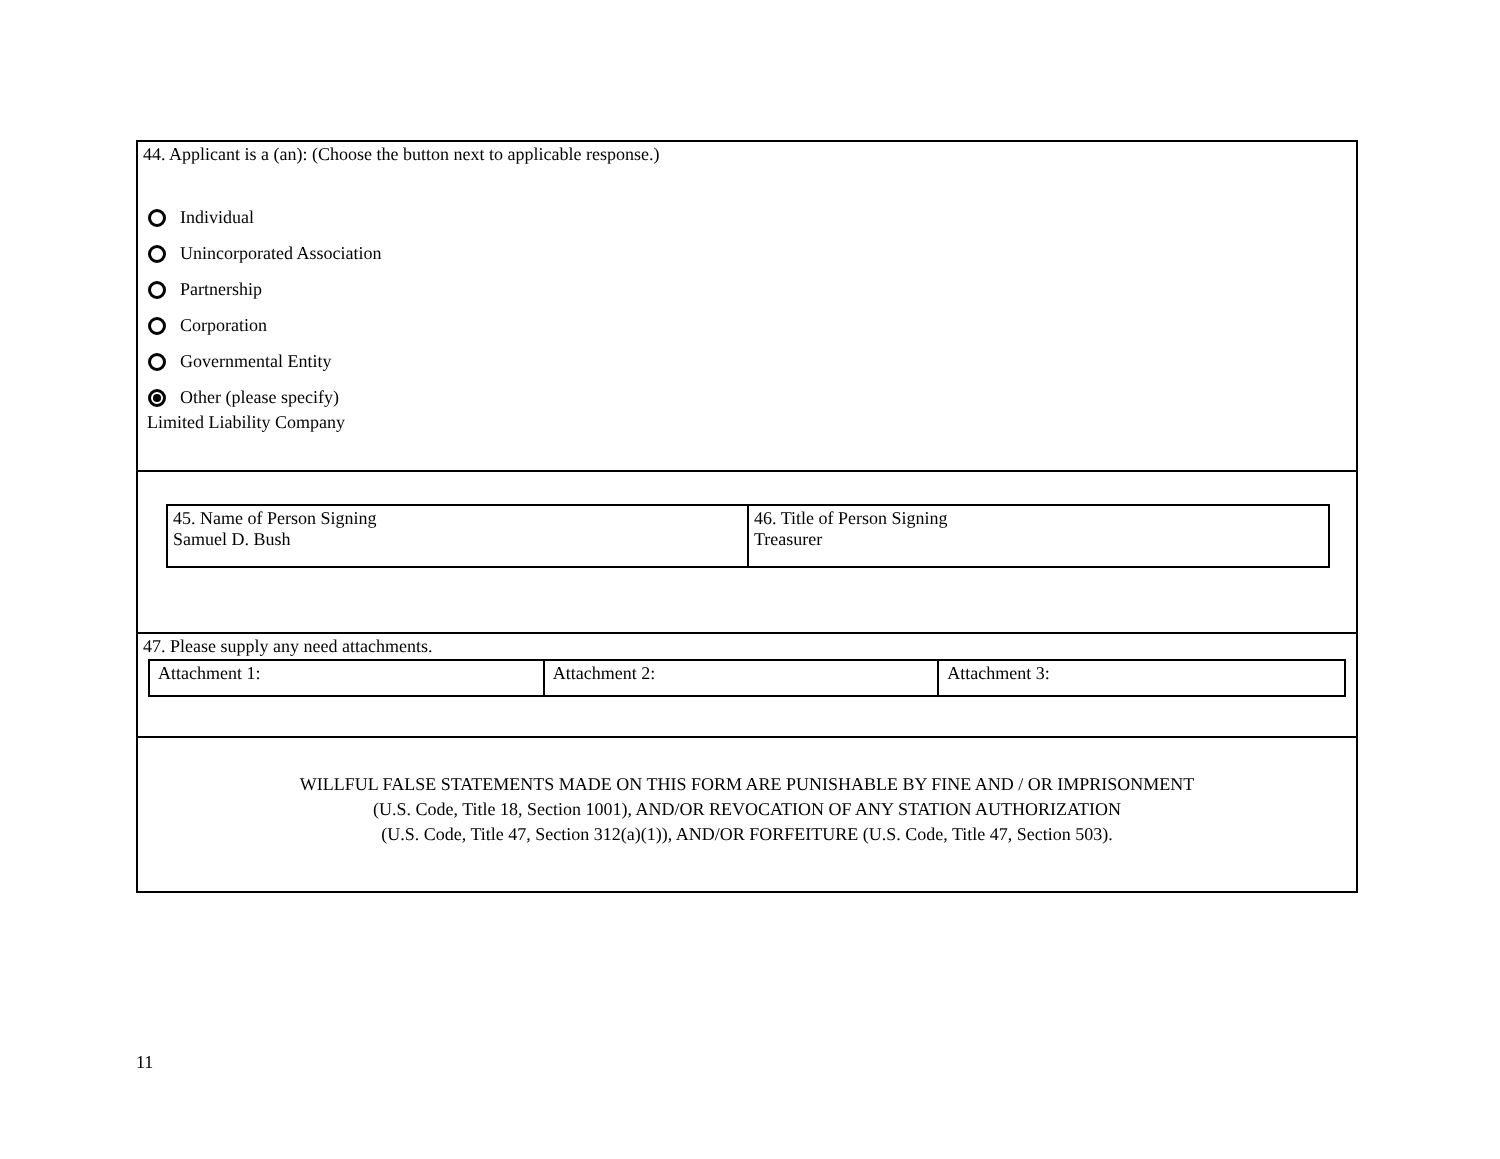44. Applicant is a (an): (Choose the button next to applicable response.)
Individual
Unincorporated Association
Partnership
Corporation
Governmental Entity
Other (please specify)
Limited Liability Company
| 45. Name of Person Signing Samuel D. Bush | 46. Title of Person Signing Treasurer |
47. Please supply any need attachments.
| Attachment 1: | Attachment 2: | Attachment 3: |
WILLFUL FALSE STATEMENTS MADE ON THIS FORM ARE PUNISHABLE BY FINE AND / OR IMPRISONMENT
(U.S. Code, Title 18, Section 1001), AND/OR REVOCATION OF ANY STATION AUTHORIZATION
(U.S. Code, Title 47, Section 312(a)(1)), AND/OR FORFEITURE (U.S. Code, Title 47, Section 503).
11